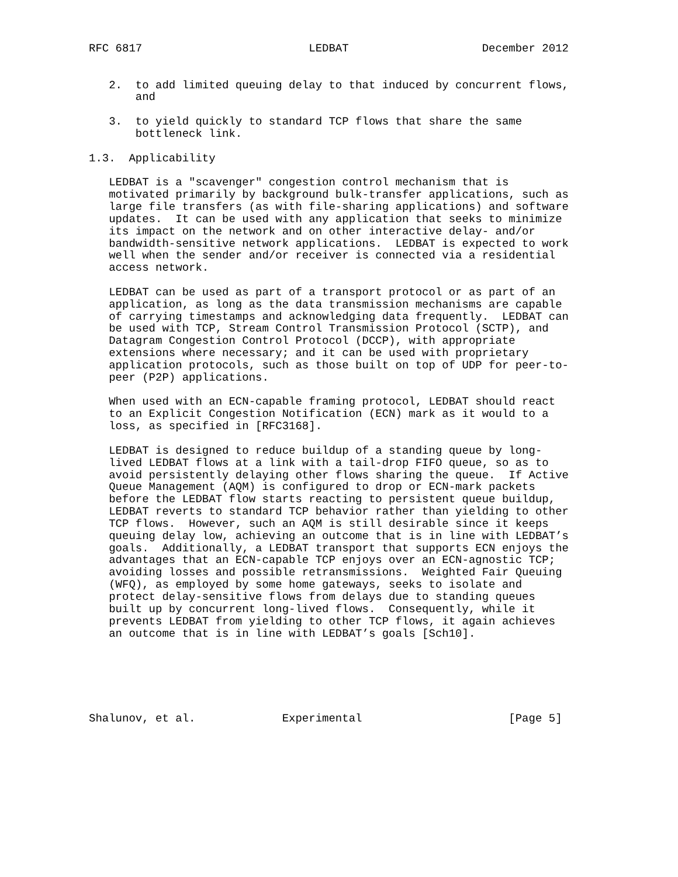RFC 6817                         LEDBAT                    December 2012


   2.  to add limited queuing delay to that induced by concurrent flows,
       and

   3.  to yield quickly to standard TCP flows that share the same
       bottleneck link.

1.3.  Applicability

   LEDBAT is a "scavenger" congestion control mechanism that is
   motivated primarily by background bulk-transfer applications, such as
   large file transfers (as with file-sharing applications) and software
   updates.  It can be used with any application that seeks to minimize
   its impact on the network and on other interactive delay- and/or
   bandwidth-sensitive network applications.  LEDBAT is expected to work
   well when the sender and/or receiver is connected via a residential
   access network.

   LEDBAT can be used as part of a transport protocol or as part of an
   application, as long as the data transmission mechanisms are capable
   of carrying timestamps and acknowledging data frequently.  LEDBAT can
   be used with TCP, Stream Control Transmission Protocol (SCTP), and
   Datagram Congestion Control Protocol (DCCP), with appropriate
   extensions where necessary; and it can be used with proprietary
   application protocols, such as those built on top of UDP for peer-to-
   peer (P2P) applications.

   When used with an ECN-capable framing protocol, LEDBAT should react
   to an Explicit Congestion Notification (ECN) mark as it would to a
   loss, as specified in [RFC3168].

   LEDBAT is designed to reduce buildup of a standing queue by long-
   lived LEDBAT flows at a link with a tail-drop FIFO queue, so as to
   avoid persistently delaying other flows sharing the queue.  If Active
   Queue Management (AQM) is configured to drop or ECN-mark packets
   before the LEDBAT flow starts reacting to persistent queue buildup,
   LEDBAT reverts to standard TCP behavior rather than yielding to other
   TCP flows.  However, such an AQM is still desirable since it keeps
   queuing delay low, achieving an outcome that is in line with LEDBAT’s
   goals.  Additionally, a LEDBAT transport that supports ECN enjoys the
   advantages that an ECN-capable TCP enjoys over an ECN-agnostic TCP;
   avoiding losses and possible retransmissions.  Weighted Fair Queuing
   (WFQ), as employed by some home gateways, seeks to isolate and
   protect delay-sensitive flows from delays due to standing queues
   built up by concurrent long-lived flows.  Consequently, while it
   prevents LEDBAT from yielding to other TCP flows, it again achieves
   an outcome that is in line with LEDBAT’s goals [Sch10].






Shalunov, et al.             Experimental                      [Page 5]